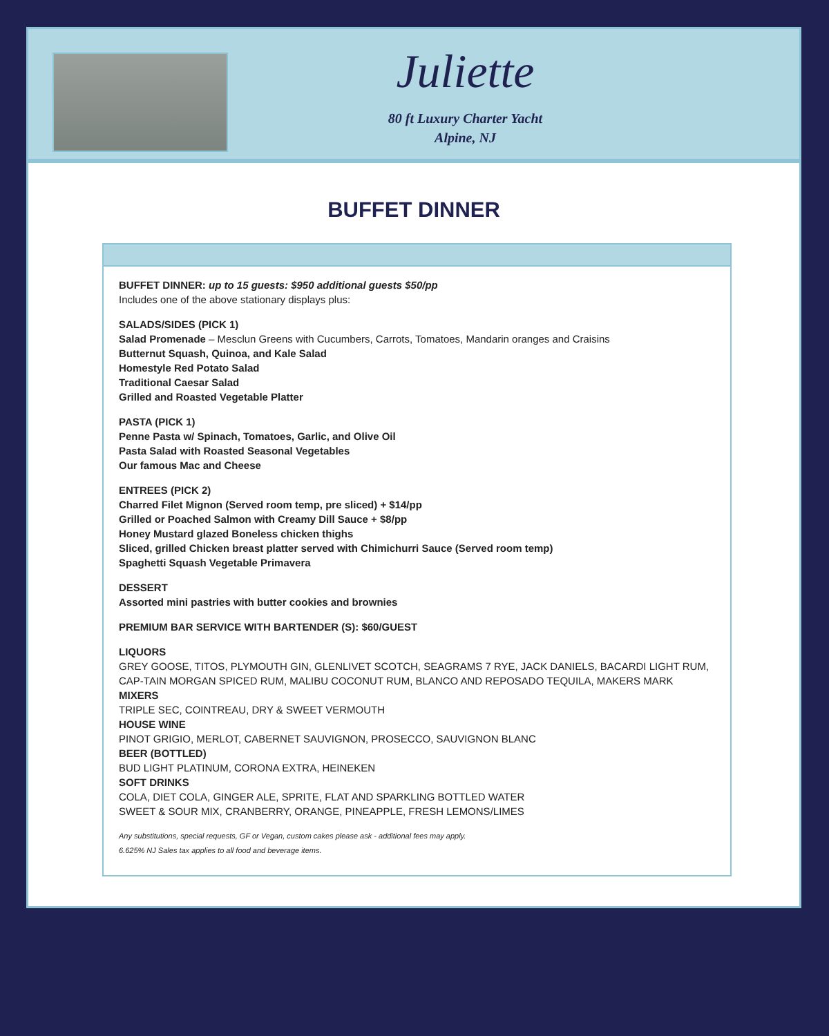Juliette
80 ft Luxury Charter Yacht
Alpine, NJ
BUFFET DINNER
BUFFET DINNER: up to 15 guests: $950 additional guests $50/pp
Includes one of the above stationary displays plus:
SALADS/SIDES (PICK 1)
Salad Promenade – Mesclun Greens with Cucumbers, Carrots, Tomatoes, Mandarin oranges and Craisins
Butternut Squash, Quinoa, and Kale Salad
Homestyle Red Potato Salad
Traditional Caesar Salad
Grilled and Roasted Vegetable Platter
PASTA (PICK 1)
Penne Pasta w/ Spinach, Tomatoes, Garlic, and Olive Oil
Pasta Salad with Roasted Seasonal Vegetables
Our famous Mac and Cheese
ENTREES (PICK 2)
Charred Filet Mignon (Served room temp, pre sliced) + $14/pp
Grilled or Poached Salmon with Creamy Dill Sauce + $8/pp
Honey Mustard glazed Boneless chicken thighs
Sliced, grilled Chicken breast platter served with Chimichurri Sauce (Served room temp)
Spaghetti Squash Vegetable Primavera
DESSERT
Assorted mini pastries with butter cookies and brownies
PREMIUM BAR SERVICE WITH BARTENDER (S): $60/GUEST
LIQUORS
GREY GOOSE, TITOS, PLYMOUTH GIN, GLENLIVET SCOTCH, SEAGRAMS 7 RYE, JACK DANIELS, BACARDI LIGHT RUM, CAP-TAIN MORGAN SPICED RUM, MALIBU COCONUT RUM, BLANCO AND REPOSADO TEQUILA, MAKERS MARK
MIXERS
TRIPLE SEC, COINTREAU, DRY & SWEET VERMOUTH
HOUSE WINE
PINOT GRIGIO, MERLOT, CABERNET SAUVIGNON, PROSECCO, SAUVIGNON BLANC
BEER (BOTTLED)
BUD LIGHT PLATINUM, CORONA EXTRA, HEINEKEN
SOFT DRINKS
COLA, DIET COLA, GINGER ALE, SPRITE, FLAT AND SPARKLING BOTTLED WATER
SWEET & SOUR MIX, CRANBERRY, ORANGE, PINEAPPLE, FRESH LEMONS/LIMES
Any substitutions, special requests, GF or Vegan, custom cakes please ask - additional fees may apply.
6.625% NJ Sales tax applies to all food and beverage items.